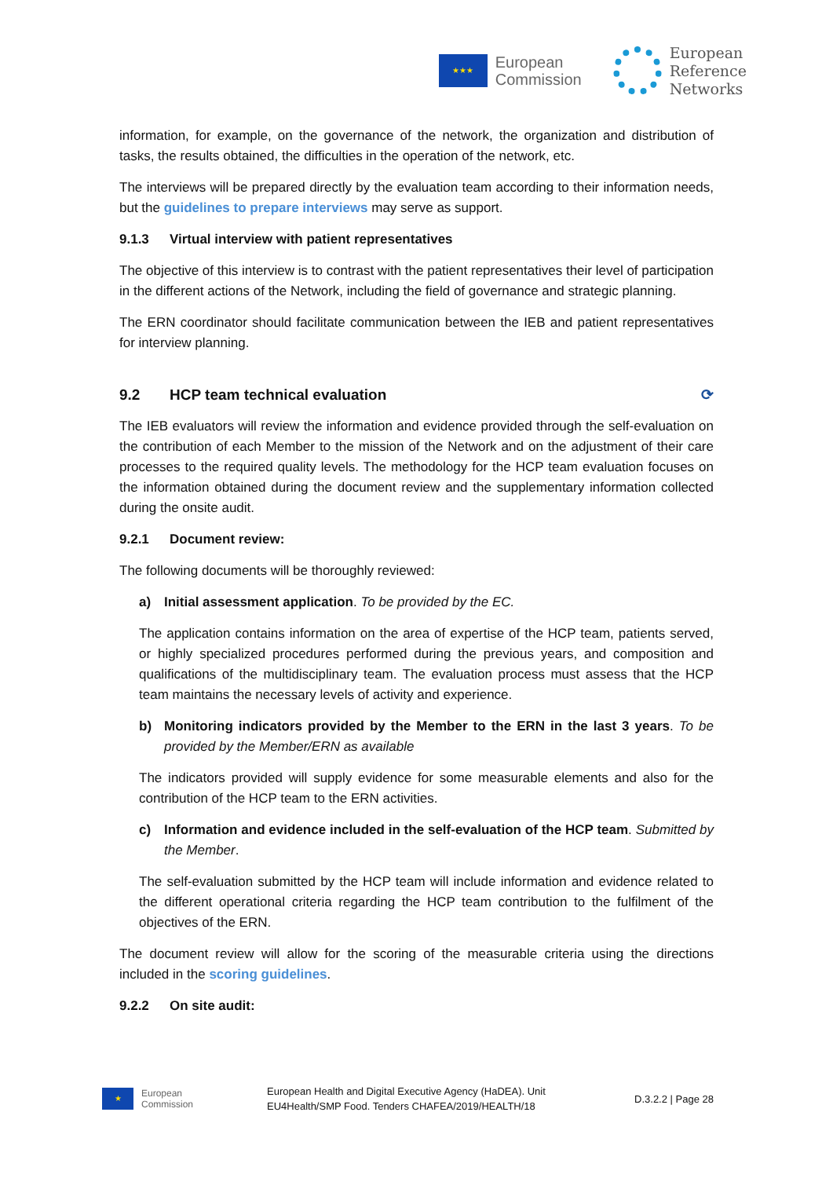★★★
European
Commission
European
Reference
Networks
information, for example, on the governance of the network, the organization and distribution of tasks, the results obtained, the difficulties in the operation of the network, etc.
The interviews will be prepared directly by the evaluation team according to their information needs, but the guidelines to prepare interviews may serve as support.
9.1.3 Virtual interview with patient representatives
The objective of this interview is to contrast with the patient representatives their level of participation in the different actions of the Network, including the field of governance and strategic planning.
The ERN coordinator should facilitate communication between the IEB and patient representatives for interview planning.
9.2 HCP team technical evaluation ⟳
The IEB evaluators will review the information and evidence provided through the self-evaluation on the contribution of each Member to the mission of the Network and on the adjustment of their care processes to the required quality levels. The methodology for the HCP team evaluation focuses on the information obtained during the document review and the supplementary information collected during the onsite audit.
9.2.1 Document review:
The following documents will be thoroughly reviewed:
a) Initial assessment application. To be provided by the EC.
The application contains information on the area of expertise of the HCP team, patients served, or highly specialized procedures performed during the previous years, and composition and qualifications of the multidisciplinary team. The evaluation process must assess that the HCP team maintains the necessary levels of activity and experience.
b) Monitoring indicators provided by the Member to the ERN in the last 3 years. To be provided by the Member/ERN as available
The indicators provided will supply evidence for some measurable elements and also for the contribution of the HCP team to the ERN activities.
c) Information and evidence included in the self-evaluation of the HCP team. Submitted by the Member.
The self-evaluation submitted by the HCP team will include information and evidence related to the different operational criteria regarding the HCP team contribution to the fulfilment of the objectives of the ERN.
The document review will allow for the scoring of the measurable criteria using the directions included in the scoring guidelines.
9.2.2 On site audit:
★
European
Commission
European Health and Digital Executive Agency (HaDEA). Unit
EU4Health/SMP Food. Tenders CHAFEA/2019/HEALTH/18
D.3.2.2 | Page 28